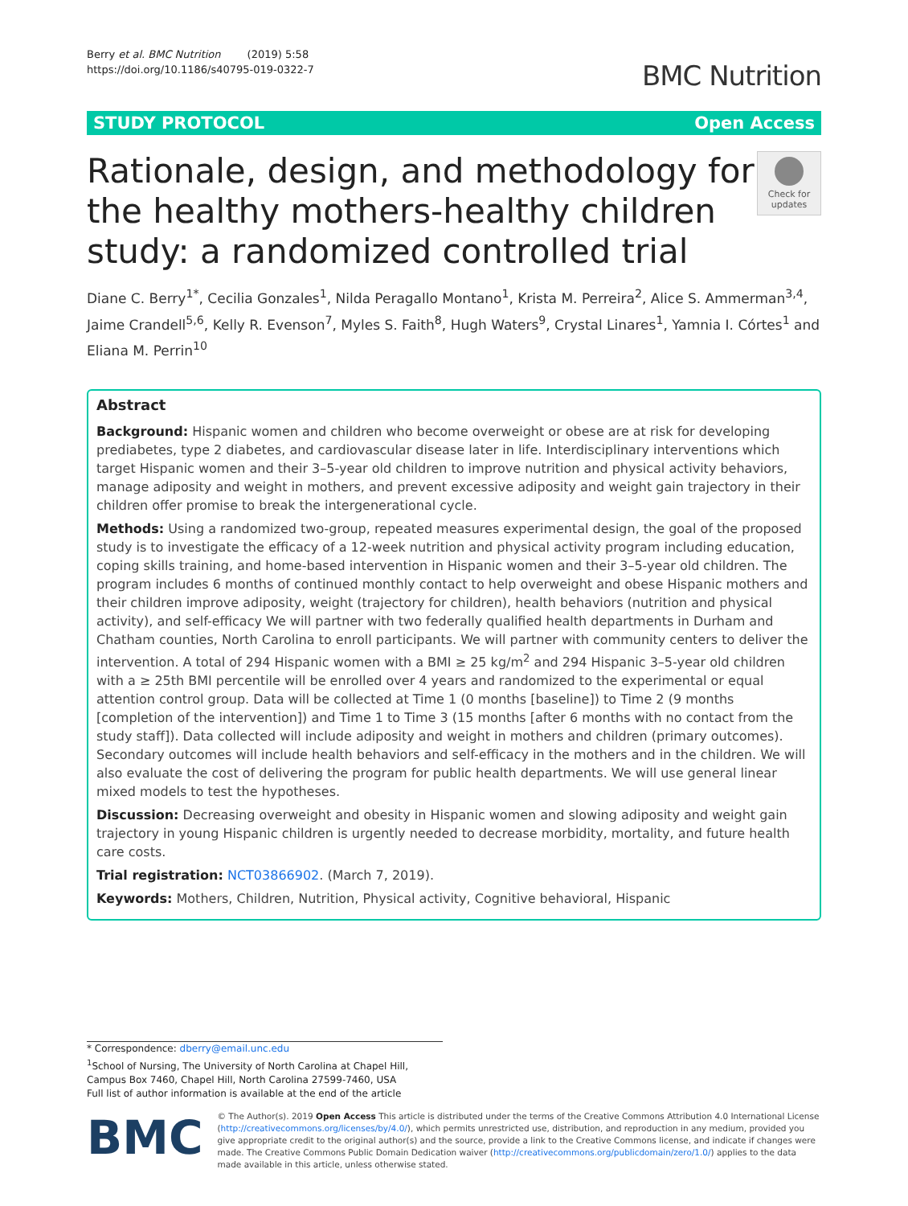Berry et al. BMC Nutrition (2019) 5:58
https://doi.org/10.1186/s40795-019-0322-7
BMC Nutrition
STUDY PROTOCOL Open Access
Rationale, design, and methodology for the healthy mothers-healthy children study: a randomized controlled trial
Check for updates
Diane C. Berry<sup>1*</sup>, Cecilia Gonzales<sup>1</sup>, Nilda Peragallo Montano<sup>1</sup>, Krista M. Perreira<sup>2</sup>, Alice S. Ammerman<sup>3,4</sup>, Jaime Crandell<sup>5,6</sup>, Kelly R. Evenson<sup>7</sup>, Myles S. Faith<sup>8</sup>, Hugh Waters<sup>9</sup>, Crystal Linares<sup>1</sup>, Yamnia I. Córtes<sup>1</sup> and Eliana M. Perrin<sup>10</sup>
Abstract
Background: Hispanic women and children who become overweight or obese are at risk for developing prediabetes, type 2 diabetes, and cardiovascular disease later in life. Interdisciplinary interventions which target Hispanic women and their 3–5-year old children to improve nutrition and physical activity behaviors, manage adiposity and weight in mothers, and prevent excessive adiposity and weight gain trajectory in their children offer promise to break the intergenerational cycle.
Methods: Using a randomized two-group, repeated measures experimental design, the goal of the proposed study is to investigate the efficacy of a 12-week nutrition and physical activity program including education, coping skills training, and home-based intervention in Hispanic women and their 3–5-year old children. The program includes 6 months of continued monthly contact to help overweight and obese Hispanic mothers and their children improve adiposity, weight (trajectory for children), health behaviors (nutrition and physical activity), and self-efficacy We will partner with two federally qualified health departments in Durham and Chatham counties, North Carolina to enroll participants. We will partner with community centers to deliver the intervention. A total of 294 Hispanic women with a BMI ≥ 25 kg/m<sup>2</sup> and 294 Hispanic 3–5-year old children with a ≥ 25th BMI percentile will be enrolled over 4 years and randomized to the experimental or equal attention control group. Data will be collected at Time 1 (0 months [baseline]) to Time 2 (9 months [completion of the intervention]) and Time 1 to Time 3 (15 months [after 6 months with no contact from the study staff]). Data collected will include adiposity and weight in mothers and children (primary outcomes). Secondary outcomes will include health behaviors and self-efficacy in the mothers and in the children. We will also evaluate the cost of delivering the program for public health departments. We will use general linear mixed models to test the hypotheses.
Discussion: Decreasing overweight and obesity in Hispanic women and slowing adiposity and weight gain trajectory in young Hispanic children is urgently needed to decrease morbidity, mortality, and future health care costs.
Trial registration: NCT03866902. (March 7, 2019).
Keywords: Mothers, Children, Nutrition, Physical activity, Cognitive behavioral, Hispanic
* Correspondence: dberry@email.unc.edu
<sup>1</sup> School of Nursing, The University of North Carolina at Chapel Hill, Campus Box 7460, Chapel Hill, North Carolina 27599-7460, USA
Full list of author information is available at the end of the article
BMC
© The Author(s). 2019 Open Access This article is distributed under the terms of the Creative Commons Attribution 4.0 International License (http://creativecommons.org/licenses/by/4.0/), which permits unrestricted use, distribution, and reproduction in any medium, provided you give appropriate credit to the original author(s) and the source, provide a link to the Creative Commons license, and indicate if changes were made. The Creative Commons Public Domain Dedication waiver (http://creativecommons.org/publicdomain/zero/1.0/) applies to the data made available in this article, unless otherwise stated.